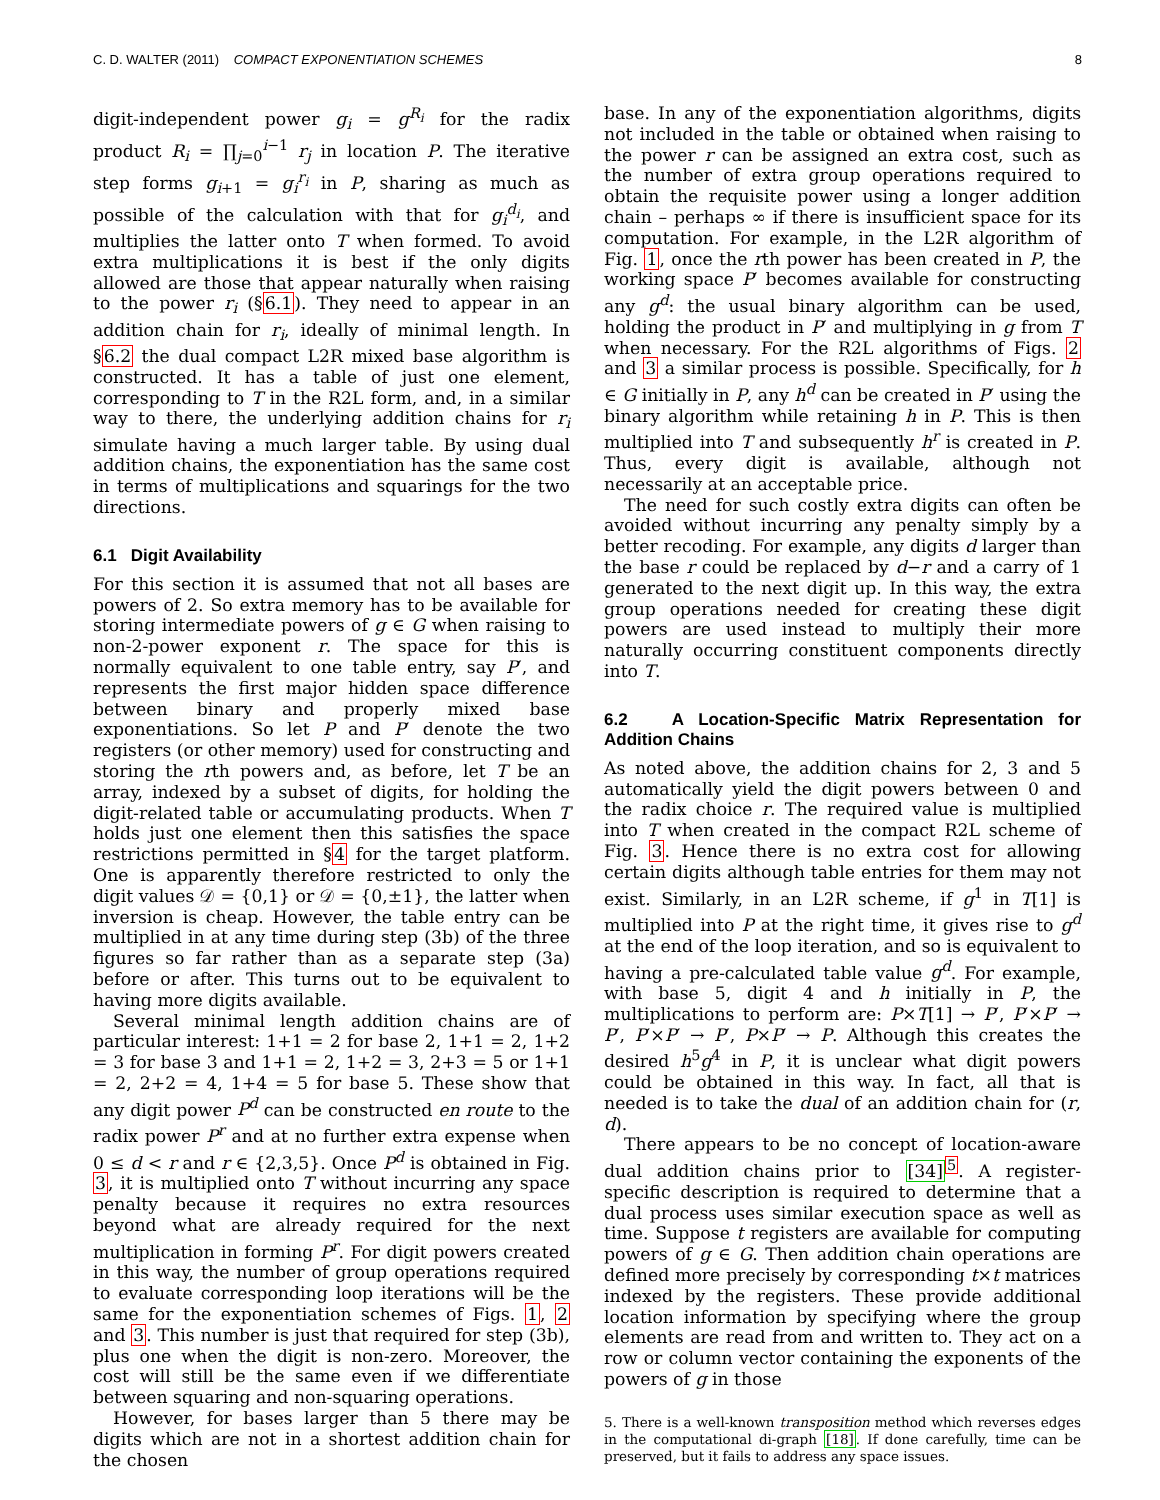C. D. WALTER (2011) COMPACT EXPONENTIATION SCHEMES 8
digit-independent power g<sub>i</sub> = g<sup>R<sub>i</sub></sup> for the radix product R<sub>i</sub> = ∏<sub>j=0</sub><sup>i−1</sup> r<sub>j</sub> in location P. The iterative step forms g<sub>i+1</sub> = g<sub>i</sub><sup>r<sub>i</sub></sup> in P, sharing as much as possible of the calculation with that for g<sub>i</sub><sup>d<sub>i</sub></sup>, and multiplies the latter onto T when formed. To avoid extra multiplications it is best if the only digits allowed are those that appear naturally when raising to the power r<sub>i</sub> (§6.1). They need to appear in an addition chain for r<sub>i</sub>, ideally of minimal length. In §6.2 the dual compact L2R mixed base algorithm is constructed. It has a table of just one element, corresponding to T in the R2L form, and, in a similar way to there, the underlying addition chains for r<sub>i</sub> simulate having a much larger table. By using dual addition chains, the exponentiation has the same cost in terms of multiplications and squarings for the two directions.
6.1 Digit Availability
For this section it is assumed that not all bases are powers of 2. So extra memory has to be available for storing intermediate powers of g ∈ G when raising to non-2-power exponent r. The space for this is normally equivalent to one table entry, say P′, and represents the first major hidden space difference between binary and properly mixed base exponentiations. So let P and P′ denote the two registers (or other memory) used for constructing and storing the rth powers and, as before, let T be an array, indexed by a subset of digits, for holding the digit-related table or accumulating products. When T holds just one element then this satisfies the space restrictions permitted in §4 for the target platform. One is apparently therefore restricted to only the digit values 𝒟 = {0,1} or 𝒟 = {0,±1}, the latter when inversion is cheap. However, the table entry can be multiplied in at any time during step (3b) of the three figures so far rather than as a separate step (3a) before or after. This turns out to be equivalent to having more digits available.
Several minimal length addition chains are of particular interest: 1+1 = 2 for base 2, 1+1 = 2, 1+2 = 3 for base 3 and 1+1 = 2, 1+2 = 3, 2+3 = 5 or 1+1 = 2, 2+2 = 4, 1+4 = 5 for base 5. These show that any digit power P<sup>d</sup> can be constructed en route to the radix power P<sup>r</sup> and at no further extra expense when 0 ≤ d < r and r ∈ {2,3,5}. Once P<sup>d</sup> is obtained in Fig. 3, it is multiplied onto T without incurring any space penalty because it requires no extra resources beyond what are already required for the next multiplication in forming P<sup>r</sup>. For digit powers created in this way, the number of group operations required to evaluate corresponding loop iterations will be the same for the exponentiation schemes of Figs. 1, 2 and 3. This number is just that required for step (3b), plus one when the digit is non-zero. Moreover, the cost will still be the same even if we differentiate between squaring and non-squaring operations.
However, for bases larger than 5 there may be digits which are not in a shortest addition chain for the chosen
base. In any of the exponentiation algorithms, digits not included in the table or obtained when raising to the power r can be assigned an extra cost, such as the number of extra group operations required to obtain the requisite power using a longer addition chain – perhaps ∞ if there is insufficient space for its computation. For example, in the L2R algorithm of Fig. 1, once the rth power has been created in P, the working space P′ becomes available for constructing any g<sup>d</sup>: the usual binary algorithm can be used, holding the product in P′ and multiplying in g from T when necessary. For the R2L algorithms of Figs. 2 and 3 a similar process is possible. Specifically, for h ∈ G initially in P, any h<sup>d</sup> can be created in P′ using the binary algorithm while retaining h in P. This is then multiplied into T and subsequently h<sup>r</sup> is created in P. Thus, every digit is available, although not necessarily at an acceptable price.
The need for such costly extra digits can often be avoided without incurring any penalty simply by a better recoding. For example, any digits d larger than the base r could be replaced by d−r and a carry of 1 generated to the next digit up. In this way, the extra group operations needed for creating these digit powers are used instead to multiply their more naturally occurring constituent components directly into T.
6.2 A Location-Specific Matrix Representation for Addition Chains
As noted above, the addition chains for 2, 3 and 5 automatically yield the digit powers between 0 and the radix choice r. The required value is multiplied into T when created in the compact R2L scheme of Fig. 3. Hence there is no extra cost for allowing certain digits although table entries for them may not exist. Similarly, in an L2R scheme, if g<sup>1</sup> in T[1] is multiplied into P at the right time, it gives rise to g<sup>d</sup> at the end of the loop iteration, and so is equivalent to having a pre-calculated table value g<sup>d</sup>. For example, with base 5, digit 4 and h initially in P, the multiplications to perform are: P×T[1] → P′, P′×P′ → P′, P′×P′ → P′, P×P′ → P. Although this creates the desired h<sup>5</sup>g<sup>4</sup> in P, it is unclear what digit powers could be obtained in this way. In fact, all that is needed is to take the dual of an addition chain for (r, d).
There appears to be no concept of location-aware dual addition chains prior to [34]<sup>5</sup>. A register-specific description is required to determine that a dual process uses similar execution space as well as time. Suppose t registers are available for computing powers of g ∈ G. Then addition chain operations are defined more precisely by corresponding t×t matrices indexed by the registers. These provide additional location information by specifying where the group elements are read from and written to. They act on a row or column vector containing the exponents of the powers of g in those
5. There is a well-known transposition method which reverses edges in the computational di-graph [18]. If done carefully, time can be preserved, but it fails to address any space issues.